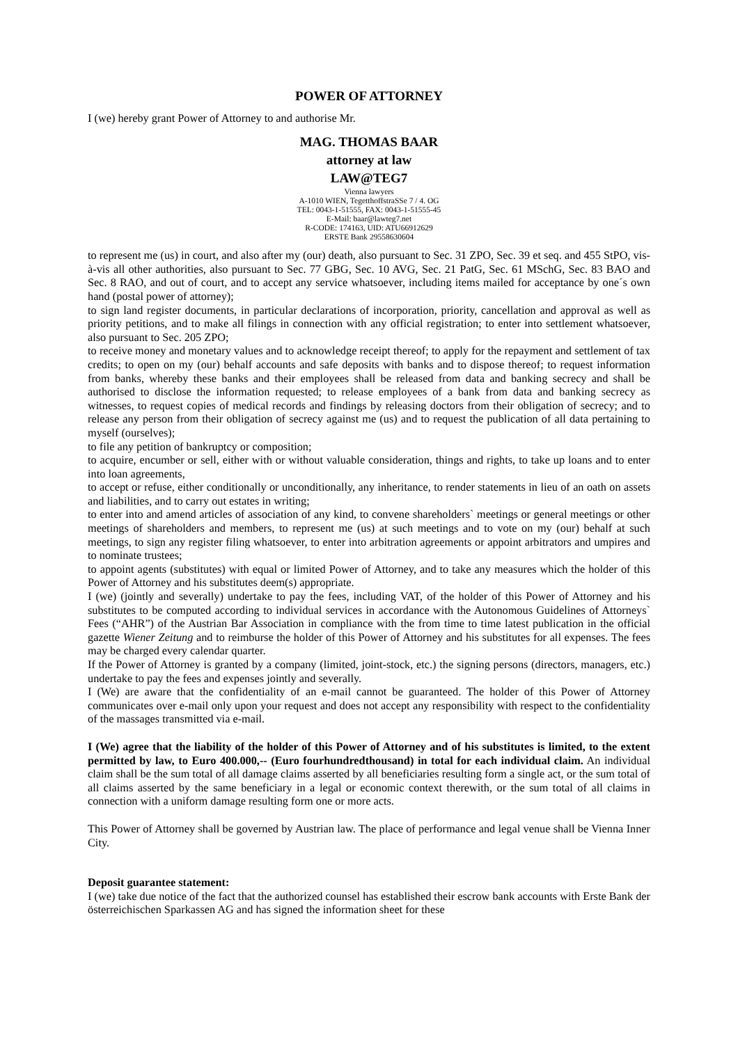POWER OF ATTORNEY
I (we) hereby grant Power of Attorney to and authorise Mr.
MAG. THOMAS BAAR
attorney at law
LAW@TEG7
Vienna lawyers
A-1010 WIEN, TegetthoffstraSSe 7 / 4. OG
TEL: 0043-1-51555, FAX: 0043-1-51555-45
E-Mail: baar@lawteg7.net
R-CODE: 174163, UID: ATU66912629
ERSTE Bank 29558630604
to represent me (us) in court, and also after my (our) death, also pursuant to Sec. 31 ZPO, Sec. 39 et seq. and 455 StPO, vis-à-vis all other authorities, also pursuant to Sec. 77 GBG, Sec. 10 AVG, Sec. 21 PatG, Sec. 61 MSchG, Sec. 83 BAO and Sec. 8 RAO, and out of court, and to accept any service whatsoever, including items mailed for acceptance by one´s own hand (postal power of attorney);
to sign land register documents, in particular declarations of incorporation, priority, cancellation and approval as well as priority petitions, and to make all filings in connection with any official registration; to enter into settlement whatsoever, also pursuant to Sec. 205 ZPO;
to receive money and monetary values and to acknowledge receipt thereof; to apply for the repayment and settlement of tax credits; to open on my (our) behalf accounts and safe deposits with banks and to dispose thereof; to request information from banks, whereby these banks and their employees shall be released from data and banking secrecy and shall be authorised to disclose the information requested; to release employees of a bank from data and banking secrecy as witnesses, to request copies of medical records and findings by releasing doctors from their obligation of secrecy; and to release any person from their obligation of secrecy against me (us) and to request the publication of all data pertaining to myself (ourselves);
to file any petition of bankruptcy or composition;
to acquire, encumber or sell, either with or without valuable consideration, things and rights, to take up loans and to enter into loan agreements,
to accept or refuse, either conditionally or unconditionally, any inheritance, to render statements in lieu of an oath on assets and liabilities, and to carry out estates in writing;
to enter into and amend articles of association of any kind, to convene shareholders` meetings or general meetings or other meetings of shareholders and members, to represent me (us) at such meetings and to vote on my (our) behalf at such meetings, to sign any register filing whatsoever, to enter into arbitration agreements or appoint arbitrators and umpires and to nominate trustees;
to appoint agents (substitutes) with equal or limited Power of Attorney, and to take any measures which the holder of this Power of Attorney and his substitutes deem(s) appropriate.
I (we) (jointly and severally) undertake to pay the fees, including VAT, of the holder of this Power of Attorney and his substitutes to be computed according to individual services in accordance with the Autonomous Guidelines of Attorneys` Fees (“AHR”) of the Austrian Bar Association in compliance with the from time to time latest publication in the official gazette Wiener Zeitung and to reimburse the holder of this Power of Attorney and his substitutes for all expenses. The fees may be charged every calendar quarter.
If the Power of Attorney is granted by a company (limited, joint-stock, etc.) the signing persons (directors, managers, etc.) undertake to pay the fees and expenses jointly and severally.
I (We) are aware that the confidentiality of an e-mail cannot be guaranteed. The holder of this Power of Attorney communicates over e-mail only upon your request and does not accept any responsibility with respect to the confidentiality of the massages transmitted via e-mail.
I (We) agree that the liability of the holder of this Power of Attorney and of his substitutes is limited, to the extent permitted by law, to Euro 400.000,-- (Euro fourhundredthousand) in total for each individual claim. An individual claim shall be the sum total of all damage claims asserted by all beneficiaries resulting form a single act, or the sum total of all claims asserted by the same beneficiary in a legal or economic context therewith, or the sum total of all claims in connection with a uniform damage resulting form one or more acts.
This Power of Attorney shall be governed by Austrian law. The place of performance and legal venue shall be Vienna Inner City.
Deposit guarantee statement:
I (we) take due notice of the fact that the authorized counsel has established their escrow bank accounts with Erste Bank der österreichischen Sparkassen AG and has signed the information sheet for these